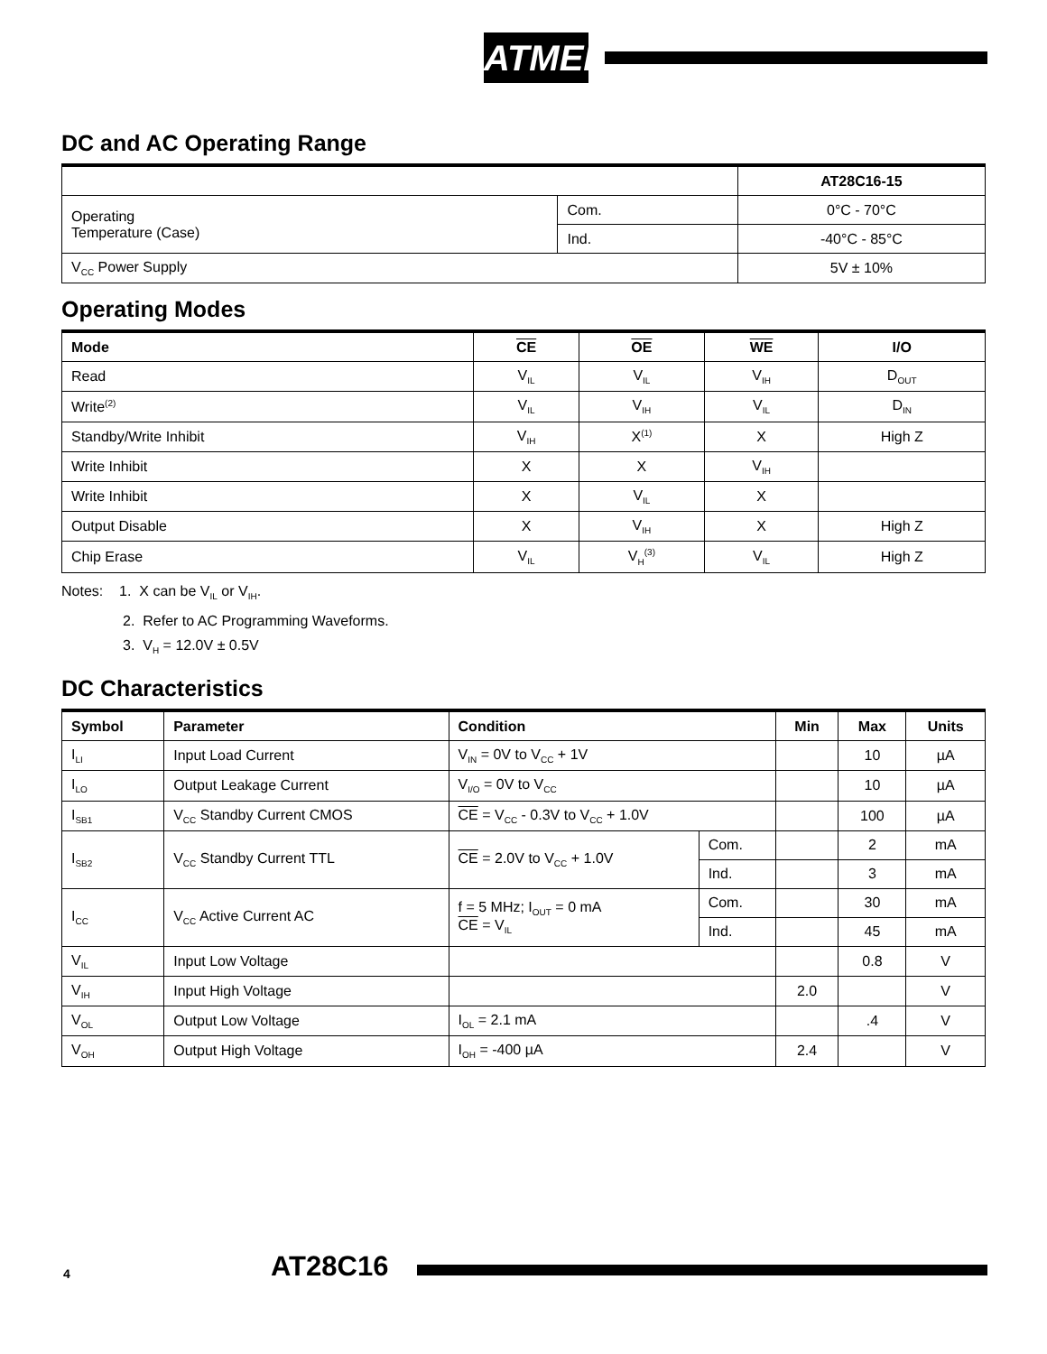ATMEL
DC and AC Operating Range
| | | AT28C16-15 |
| --- | --- | --- |
| Operating Temperature (Case) | Com. | 0°C - 70°C |
| | Ind. | -40°C - 85°C |
| V<sub>CC</sub> Power Supply | | 5V ± 10% |
Operating Modes
| Mode | CE | OE | WE | I/O |
| --- | --- | --- | --- | --- |
| Read | V<sub>IL</sub> | V<sub>IL</sub> | V<sub>IH</sub> | D<sub>OUT</sub> |
| Write<sup>(2)</sup> | V<sub>IL</sub> | V<sub>IH</sub> | V<sub>IL</sub> | D<sub>IN</sub> |
| Standby/Write Inhibit | V<sub>IH</sub> | X<sup>(1)</sup> | X | High Z |
| Write Inhibit | X | X | V<sub>IH</sub> | |
| Write Inhibit | X | V<sub>IL</sub> | X | |
| Output Disable | X | V<sub>IH</sub> | X | High Z |
| Chip Erase | V<sub>IL</sub> | V<sub>H</sub><sup>(3)</sup> | V<sub>IL</sub> | High Z |
Notes: 1. X can be V<sub>IL</sub> or V<sub>IH</sub>.
2. Refer to AC Programming Waveforms.
3. V<sub>H</sub> = 12.0V ± 0.5V
DC Characteristics
| Symbol | Parameter | Condition | | Min | Max | Units |
| --- | --- | --- | --- | --- | --- | --- |
| I<sub>LI</sub> | Input Load Current | V<sub>IN</sub> = 0V to V<sub>CC</sub> + 1V | | | 10 | µA |
| I<sub>LO</sub> | Output Leakage Current | V<sub>I/O</sub> = 0V to V<sub>CC</sub> | | | 10 | µA |
| I<sub>SB1</sub> | V<sub>CC</sub> Standby Current CMOS | CE = V<sub>CC</sub> - 0.3V to V<sub>CC</sub> + 1.0V | | | 100 | µA |
| I<sub>SB2</sub> | V<sub>CC</sub> Standby Current TTL | CE = 2.0V to V<sub>CC</sub> + 1.0V | Com. | | 2 | mA |
| | | | Ind. | | 3 | mA |
| I<sub>CC</sub> | V<sub>CC</sub> Active Current AC | f = 5 MHz; I<sub>OUT</sub> = 0 mA CE = V<sub>IL</sub> | Com. | | 30 | mA |
| | | | Ind. | | 45 | mA |
| V<sub>IL</sub> | Input Low Voltage | | | | 0.8 | V |
| V<sub>IH</sub> | Input High Voltage | | | 2.0 | | V |
| V<sub>OL</sub> | Output Low Voltage | I<sub>OL</sub> = 2.1 mA | | | .4 | V |
| V<sub>OH</sub> | Output High Voltage | I<sub>OH</sub> = -400 µA | | 2.4 | | V |
4 AT28C16